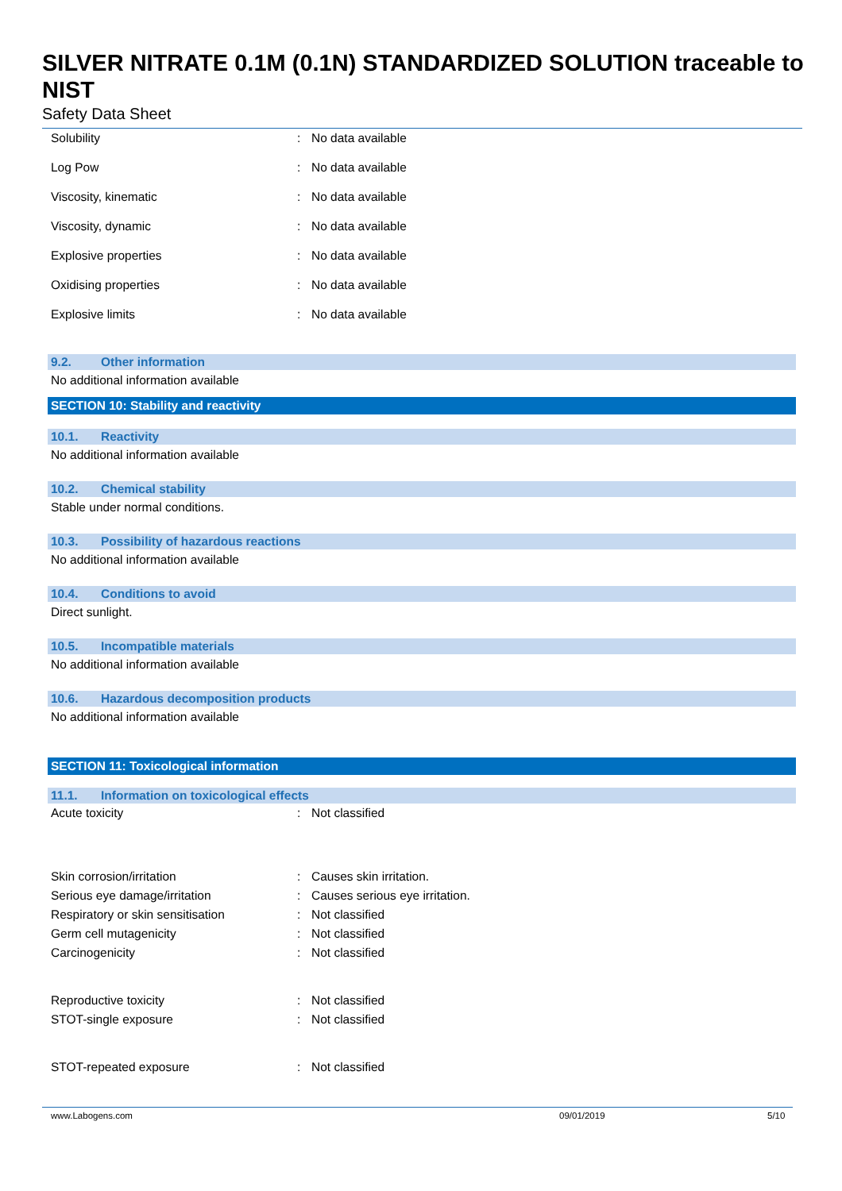SILVER NITRATE 0.1M (0.1N) STANDARDIZED SOLUTION traceable to NIST
Safety Data Sheet
Solubility: No data available
Log Pow: No data available
Viscosity, kinematic: No data available
Viscosity, dynamic: No data available
Explosive properties: No data available
Oxidising properties: No data available
Explosive limits: No data available
9.2. Other information
No additional information available
SECTION 10: Stability and reactivity
10.1. Reactivity
No additional information available
10.2. Chemical stability
Stable under normal conditions.
10.3. Possibility of hazardous reactions
No additional information available
10.4. Conditions to avoid
Direct sunlight.
10.5. Incompatible materials
No additional information available
10.6. Hazardous decomposition products
No additional information available
SECTION 11: Toxicological information
11.1. Information on toxicological effects
Acute toxicity: Not classified
Skin corrosion/irritation: Causes skin irritation.
Serious eye damage/irritation: Causes serious eye irritation.
Respiratory or skin sensitisation: Not classified
Germ cell mutagenicity: Not classified
Carcinogenicity: Not classified
Reproductive toxicity: Not classified
STOT-single exposure: Not classified
STOT-repeated exposure: Not classified
www.Labogens.com 09/01/2019 5/10